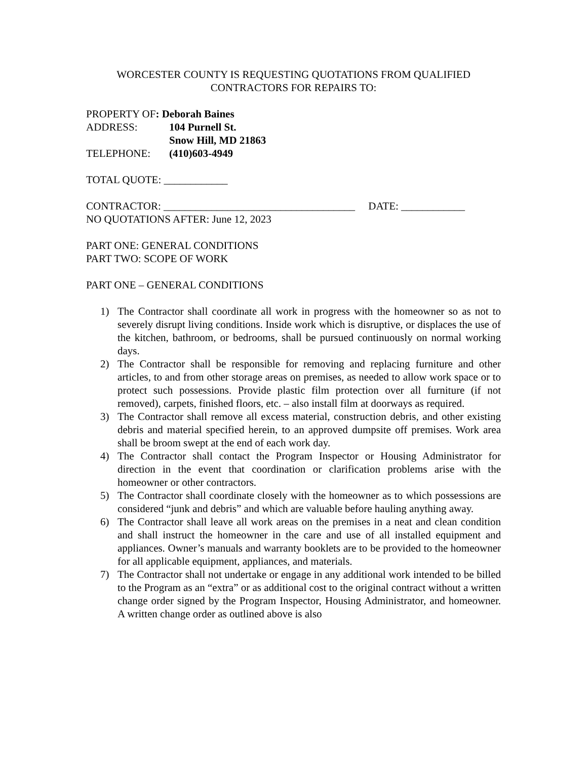WORCESTER COUNTY IS REQUESTING QUOTATIONS FROM QUALIFIED
CONTRACTORS FOR REPAIRS TO:
PROPERTY OF: Deborah Baines
ADDRESS: 104 Purnell St.
Snow Hill, MD 21863
TELEPHONE: (410)603-4949
TOTAL QUOTE: ____________
CONTRACTOR: ____________________________________ DATE: ____________
NO QUOTATIONS AFTER: June 12, 2023
PART ONE: GENERAL CONDITIONS
PART TWO: SCOPE OF WORK
PART ONE – GENERAL CONDITIONS
1) The Contractor shall coordinate all work in progress with the homeowner so as not to severely disrupt living conditions. Inside work which is disruptive, or displaces the use of the kitchen, bathroom, or bedrooms, shall be pursued continuously on normal working days.
2) The Contractor shall be responsible for removing and replacing furniture and other articles, to and from other storage areas on premises, as needed to allow work space or to protect such possessions. Provide plastic film protection over all furniture (if not removed), carpets, finished floors, etc. – also install film at doorways as required.
3) The Contractor shall remove all excess material, construction debris, and other existing debris and material specified herein, to an approved dumpsite off premises. Work area shall be broom swept at the end of each work day.
4) The Contractor shall contact the Program Inspector or Housing Administrator for direction in the event that coordination or clarification problems arise with the homeowner or other contractors.
5) The Contractor shall coordinate closely with the homeowner as to which possessions are considered “junk and debris” and which are valuable before hauling anything away.
6) The Contractor shall leave all work areas on the premises in a neat and clean condition and shall instruct the homeowner in the care and use of all installed equipment and appliances. Owner’s manuals and warranty booklets are to be provided to the homeowner for all applicable equipment, appliances, and materials.
7) The Contractor shall not undertake or engage in any additional work intended to be billed to the Program as an “extra” or as additional cost to the original contract without a written change order signed by the Program Inspector, Housing Administrator, and homeowner. A written change order as outlined above is also